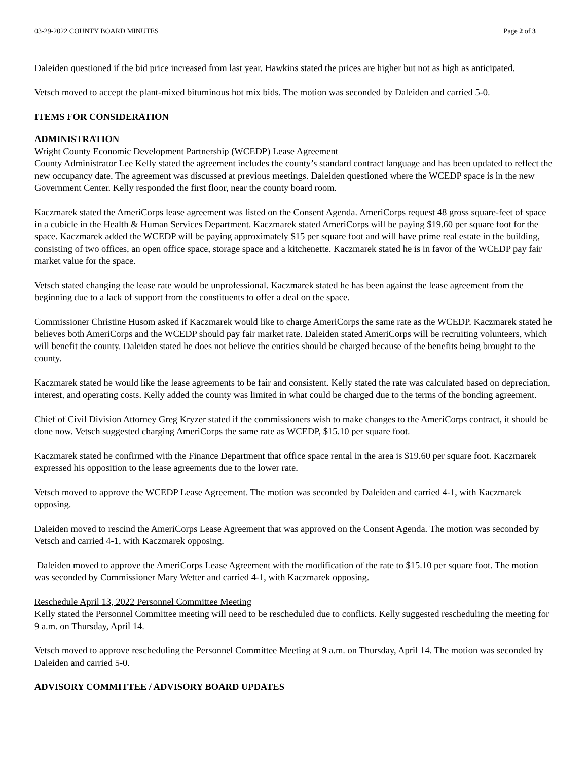03-29-2022 COUNTY BOARD MINUTES Page 2 of 3
Daleiden questioned if the bid price increased from last year. Hawkins stated the prices are higher but not as high as anticipated.
Vetsch moved to accept the plant-mixed bituminous hot mix bids. The motion was seconded by Daleiden and carried 5-0.
ITEMS FOR CONSIDERATION
ADMINISTRATION
Wright County Economic Development Partnership (WCEDP) Lease Agreement
County Administrator Lee Kelly stated the agreement includes the county’s standard contract language and has been updated to reflect the new occupancy date. The agreement was discussed at previous meetings. Daleiden questioned where the WCEDP space is in the new Government Center. Kelly responded the first floor, near the county board room.
Kaczmarek stated the AmeriCorps lease agreement was listed on the Consent Agenda. AmeriCorps request 48 gross square-feet of space in a cubicle in the Health & Human Services Department. Kaczmarek stated AmeriCorps will be paying $19.60 per square foot for the space. Kaczmarek added the WCEDP will be paying approximately $15 per square foot and will have prime real estate in the building, consisting of two offices, an open office space, storage space and a kitchenette. Kaczmarek stated he is in favor of the WCEDP pay fair market value for the space.
Vetsch stated changing the lease rate would be unprofessional. Kaczmarek stated he has been against the lease agreement from the beginning due to a lack of support from the constituents to offer a deal on the space.
Commissioner Christine Husom asked if Kaczmarek would like to charge AmeriCorps the same rate as the WCEDP. Kaczmarek stated he believes both AmeriCorps and the WCEDP should pay fair market rate. Daleiden stated AmeriCorps will be recruiting volunteers, which will benefit the county. Daleiden stated he does not believe the entities should be charged because of the benefits being brought to the county.
Kaczmarek stated he would like the lease agreements to be fair and consistent. Kelly stated the rate was calculated based on depreciation, interest, and operating costs. Kelly added the county was limited in what could be charged due to the terms of the bonding agreement.
Chief of Civil Division Attorney Greg Kryzer stated if the commissioners wish to make changes to the AmeriCorps contract, it should be done now. Vetsch suggested charging AmeriCorps the same rate as WCEDP, $15.10 per square foot.
Kaczmarek stated he confirmed with the Finance Department that office space rental in the area is $19.60 per square foot. Kaczmarek expressed his opposition to the lease agreements due to the lower rate.
Vetsch moved to approve the WCEDP Lease Agreement. The motion was seconded by Daleiden and carried 4-1, with Kaczmarek opposing.
Daleiden moved to rescind the AmeriCorps Lease Agreement that was approved on the Consent Agenda. The motion was seconded by Vetsch and carried 4-1, with Kaczmarek opposing.
Daleiden moved to approve the AmeriCorps Lease Agreement with the modification of the rate to $15.10 per square foot. The motion was seconded by Commissioner Mary Wetter and carried 4-1, with Kaczmarek opposing.
Reschedule April 13, 2022 Personnel Committee Meeting
Kelly stated the Personnel Committee meeting will need to be rescheduled due to conflicts. Kelly suggested rescheduling the meeting for 9 a.m. on Thursday, April 14.
Vetsch moved to approve rescheduling the Personnel Committee Meeting at 9 a.m. on Thursday, April 14. The motion was seconded by Daleiden and carried 5-0.
ADVISORY COMMITTEE / ADVISORY BOARD UPDATES